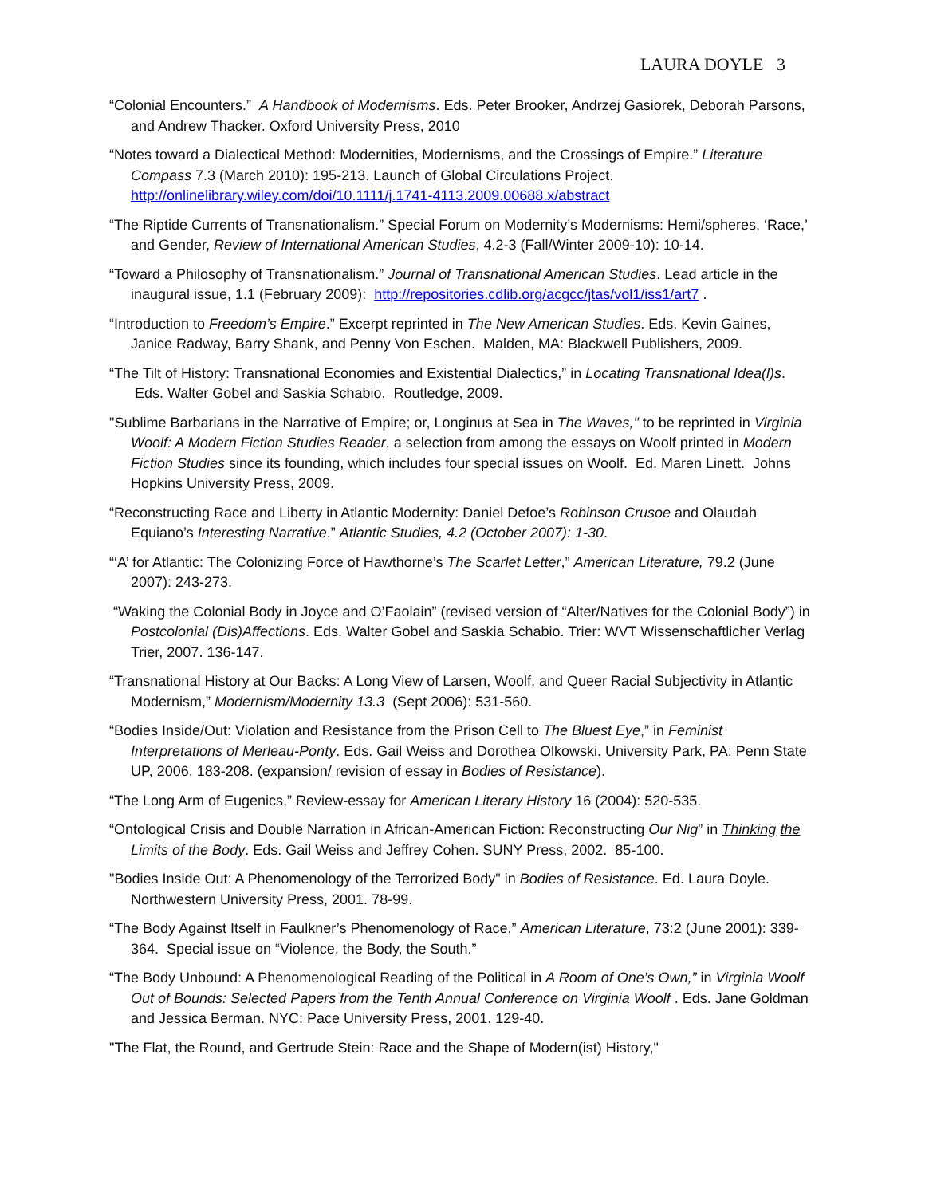LAURA DOYLE 3
“Colonial Encounters.” A Handbook of Modernisms. Eds. Peter Brooker, Andrzej Gasiorek, Deborah Parsons, and Andrew Thacker. Oxford University Press, 2010
“Notes toward a Dialectical Method: Modernities, Modernisms, and the Crossings of Empire.” Literature Compass 7.3 (March 2010): 195-213. Launch of Global Circulations Project.
http://onlinelibrary.wiley.com/doi/10.1111/j.1741-4113.2009.00688.x/abstract
“The Riptide Currents of Transnationalism.” Special Forum on Modernity’s Modernisms: Hemi/spheres, ‘Race,’ and Gender, Review of International American Studies, 4.2-3 (Fall/Winter 2009-10): 10-14.
“Toward a Philosophy of Transnationalism.” Journal of Transnational American Studies. Lead article in the inaugural issue, 1.1 (February 2009): http://repositories.cdlib.org/acgcc/jtas/vol1/iss1/art7 .
“Introduction to Freedom’s Empire.” Excerpt reprinted in The New American Studies. Eds. Kevin Gaines, Janice Radway, Barry Shank, and Penny Von Eschen. Malden, MA: Blackwell Publishers, 2009.
“The Tilt of History: Transnational Economies and Existential Dialectics,” in Locating Transnational Idea(l)s. Eds. Walter Gobel and Saskia Schabio. Routledge, 2009.
"Sublime Barbarians in the Narrative of Empire; or, Longinus at Sea in The Waves," to be reprinted in Virginia Woolf: A Modern Fiction Studies Reader, a selection from among the essays on Woolf printed in Modern Fiction Studies since its founding, which includes four special issues on Woolf. Ed. Maren Linett. Johns Hopkins University Press, 2009.
“Reconstructing Race and Liberty in Atlantic Modernity: Daniel Defoe’s Robinson Crusoe and Olaudah Equiano’s Interesting Narrative,” Atlantic Studies, 4.2 (October 2007): 1-30.
“‘A’ for Atlantic: The Colonizing Force of Hawthorne’s The Scarlet Letter,” American Literature, 79.2 (June 2007): 243-273.
“Waking the Colonial Body in Joyce and O’Faolain” (revised version of “Alter/Natives for the Colonial Body”) in Postcolonial (Dis)Affections. Eds. Walter Gobel and Saskia Schabio. Trier: WVT Wissenschaftlicher Verlag Trier, 2007. 136-147.
“Transnational History at Our Backs: A Long View of Larsen, Woolf, and Queer Racial Subjectivity in Atlantic Modernism,” Modernism/Modernity 13.3 (Sept 2006): 531-560.
“Bodies Inside/Out: Violation and Resistance from the Prison Cell to The Bluest Eye,” in Feminist Interpretations of Merleau-Ponty. Eds. Gail Weiss and Dorothea Olkowski. University Park, PA: Penn State UP, 2006. 183-208. (expansion/ revision of essay in Bodies of Resistance).
“The Long Arm of Eugenics,” Review-essay for American Literary History 16 (2004): 520-535.
“Ontological Crisis and Double Narration in African-American Fiction: Reconstructing Our Nig” in Thinking the Limits of the Body. Eds. Gail Weiss and Jeffrey Cohen. SUNY Press, 2002. 85-100.
"Bodies Inside Out: A Phenomenology of the Terrorized Body" in Bodies of Resistance. Ed. Laura Doyle. Northwestern University Press, 2001. 78-99.
“The Body Against Itself in Faulkner’s Phenomenology of Race,” American Literature, 73:2 (June 2001): 339-364. Special issue on “Violence, the Body, the South.”
“The Body Unbound: A Phenomenological Reading of the Political in A Room of One’s Own,” in Virginia Woolf Out of Bounds: Selected Papers from the Tenth Annual Conference on Virginia Woolf . Eds. Jane Goldman and Jessica Berman. NYC: Pace University Press, 2001. 129-40.
"The Flat, the Round, and Gertrude Stein: Race and the Shape of Modern(ist) History,"